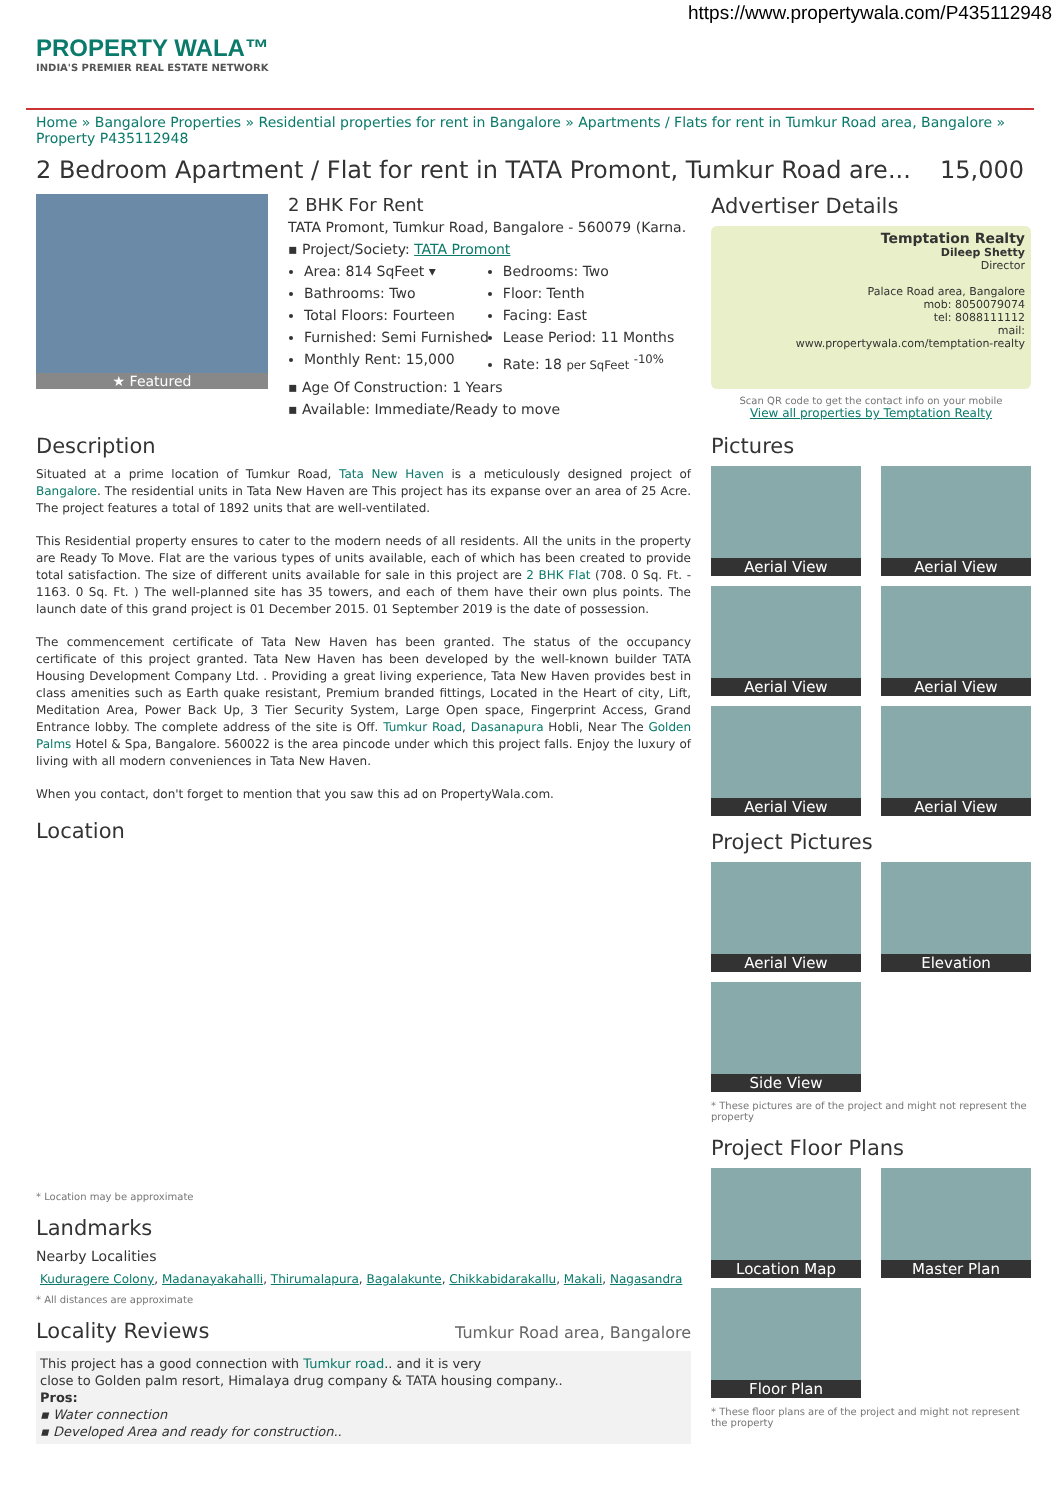https://www.propertywala.com/P435112948
PROPERTY WALA™
INDIA'S PREMIER REAL ESTATE NETWORK
Home » Bangalore Properties » Residential properties for rent in Bangalore » Apartments / Flats for rent in Tumkur Road area, Bangalore » Property P435112948
2 Bedroom Apartment / Flat for rent in TATA Promont, Tumkur Road are... 15,000
★ Featured
2 BHK For Rent
TATA Promont, Tumkur Road, Bangalore - 560079 (Karna.
▪ Project/Society: TATA Promont
Area: 814 SqFeet ▾
Bathrooms: Two
Total Floors: Fourteen
Furnished: Semi Furnished
Monthly Rent: 15,000
Bedrooms: Two
Floor: Tenth
Facing: East
Lease Period: 11 Months
Rate: 18 per SqFeet <sup>-10%</sup>
▪ Age Of Construction: 1 Years
▪ Available: Immediate/Ready to move
Description
Situated at a prime location of Tumkur Road, Tata New Haven is a meticulously designed project of Bangalore. The residential units in Tata New Haven are This project has its expanse over an area of 25 Acre. The project features a total of 1892 units that are well-ventilated.
This Residential property ensures to cater to the modern needs of all residents. All the units in the property are Ready To Move. Flat are the various types of units available, each of which has been created to provide total satisfaction. The size of different units available for sale in this project are 2 BHK Flat (708. 0 Sq. Ft. - 1163. 0 Sq. Ft. ) The well-planned site has 35 towers, and each of them have their own plus points. The launch date of this grand project is 01 December 2015. 01 September 2019 is the date of possession.
The commencement certificate of Tata New Haven has been granted. The status of the occupancy certificate of this project granted. Tata New Haven has been developed by the well-known builder TATA Housing Development Company Ltd. . Providing a great living experience, Tata New Haven provides best in class amenities such as Earth quake resistant, Premium branded fittings, Located in the Heart of city, Lift, Meditation Area, Power Back Up, 3 Tier Security System, Large Open space, Fingerprint Access, Grand Entrance lobby. The complete address of the site is Off. Tumkur Road, Dasanapura Hobli, Near The Golden Palms Hotel & Spa, Bangalore. 560022 is the area pincode under which this project falls. Enjoy the luxury of living with all modern conveniences in Tata New Haven.
When you contact, don't forget to mention that you saw this ad on PropertyWala.com.
Location
* Location may be approximate
Landmarks
Nearby Localities
Kuduragere Colony, Madanayakahalli, Thirumalapura, Bagalakunte, Chikkabidarakallu, Makali, Nagasandra
* All distances are approximate
Locality Reviews
Tumkur Road area, Bangalore
This project has a good connection with Tumkur road.. and it is very
close to Golden palm resort, Himalaya drug company & TATA housing company..
Pros:
▪ Water connection
▪ Developed Area and ready for construction..
Advertiser Details
Temptation Realty
Dileep Shetty
Director
Palace Road area, Bangalore
mob: 8050079074
tel: 8088111112
mail:
www.propertywala.com/temptation-realty
Scan QR code to get the contact info on your mobile
View all properties by Temptation Realty
Pictures
Aerial View
Aerial View
Aerial View
Aerial View
Aerial View
Aerial View
Project Pictures
Aerial View
Elevation
Side View
* These pictures are of the project and might not represent the property
Project Floor Plans
Location Map
Master Plan
Floor Plan
* These floor plans are of the project and might not represent the property